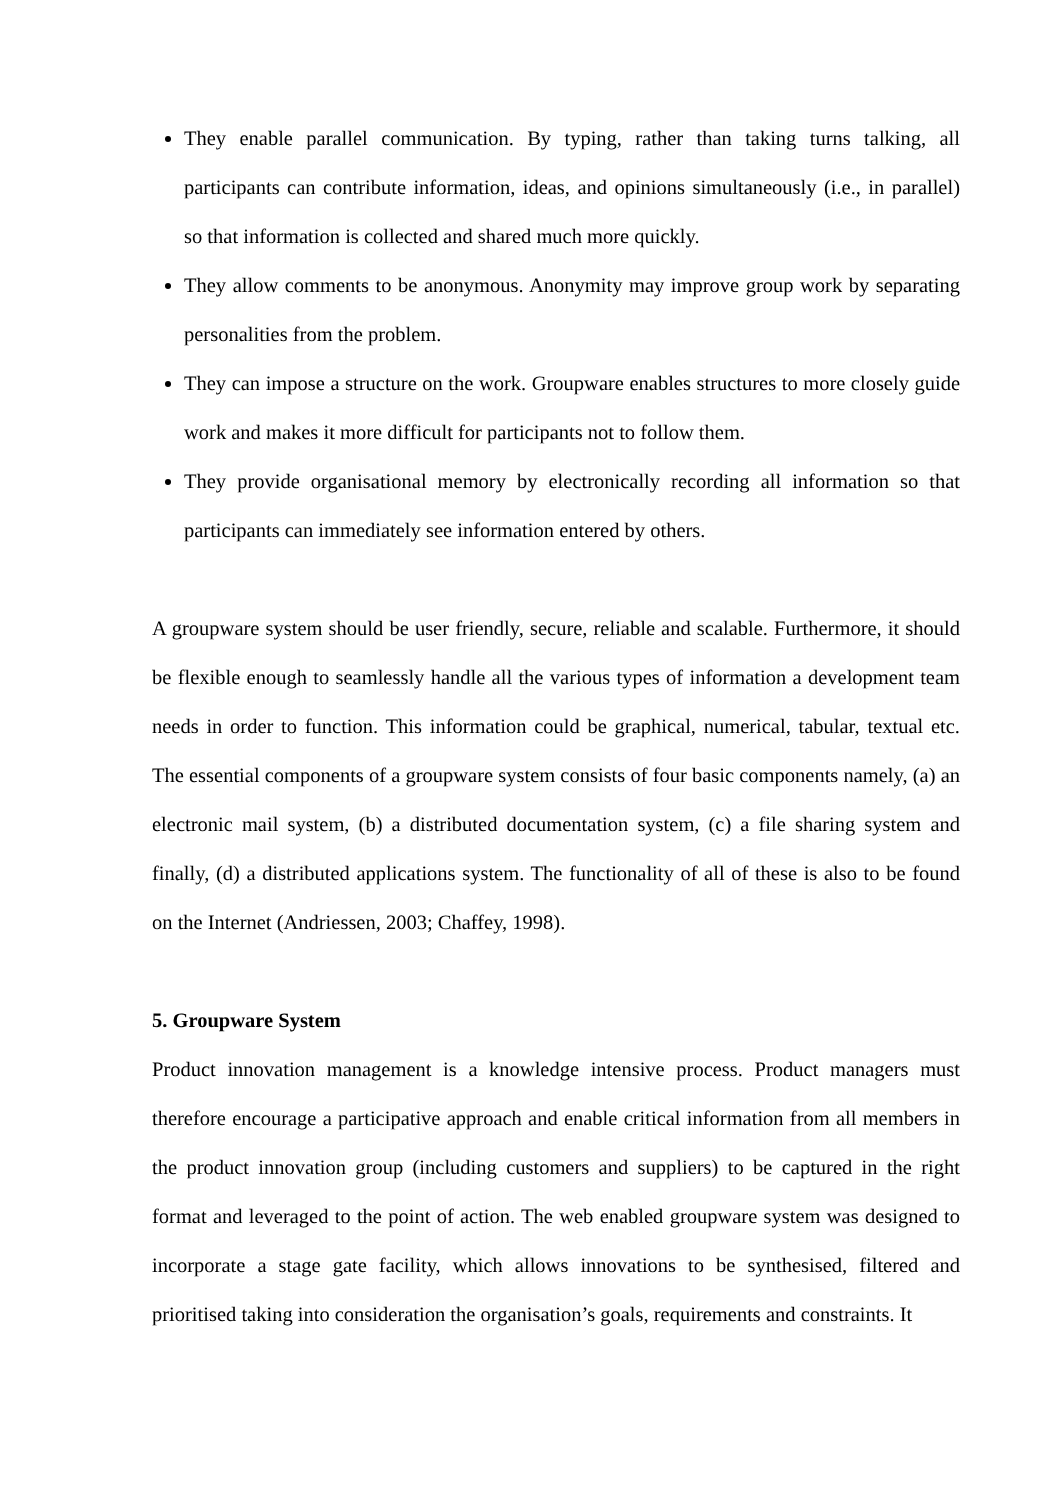They enable parallel communication. By typing, rather than taking turns talking, all participants can contribute information, ideas, and opinions simultaneously (i.e., in parallel) so that information is collected and shared much more quickly.
They allow comments to be anonymous. Anonymity may improve group work by separating personalities from the problem.
They can impose a structure on the work. Groupware enables structures to more closely guide work and makes it more difficult for participants not to follow them.
They provide organisational memory by electronically recording all information so that participants can immediately see information entered by others.
A groupware system should be user friendly, secure, reliable and scalable. Furthermore, it should be flexible enough to seamlessly handle all the various types of information a development team needs in order to function. This information could be graphical, numerical, tabular, textual etc. The essential components of a groupware system consists of four basic components namely, (a) an electronic mail system, (b) a distributed documentation system, (c) a file sharing system and finally, (d) a distributed applications system. The functionality of all of these is also to be found on the Internet (Andriessen, 2003; Chaffey, 1998).
5. Groupware System
Product innovation management is a knowledge intensive process. Product managers must therefore encourage a participative approach and enable critical information from all members in the product innovation group (including customers and suppliers) to be captured in the right format and leveraged to the point of action. The web enabled groupware system was designed to incorporate a stage gate facility, which allows innovations to be synthesised, filtered and prioritised taking into consideration the organisation’s goals, requirements and constraints. It